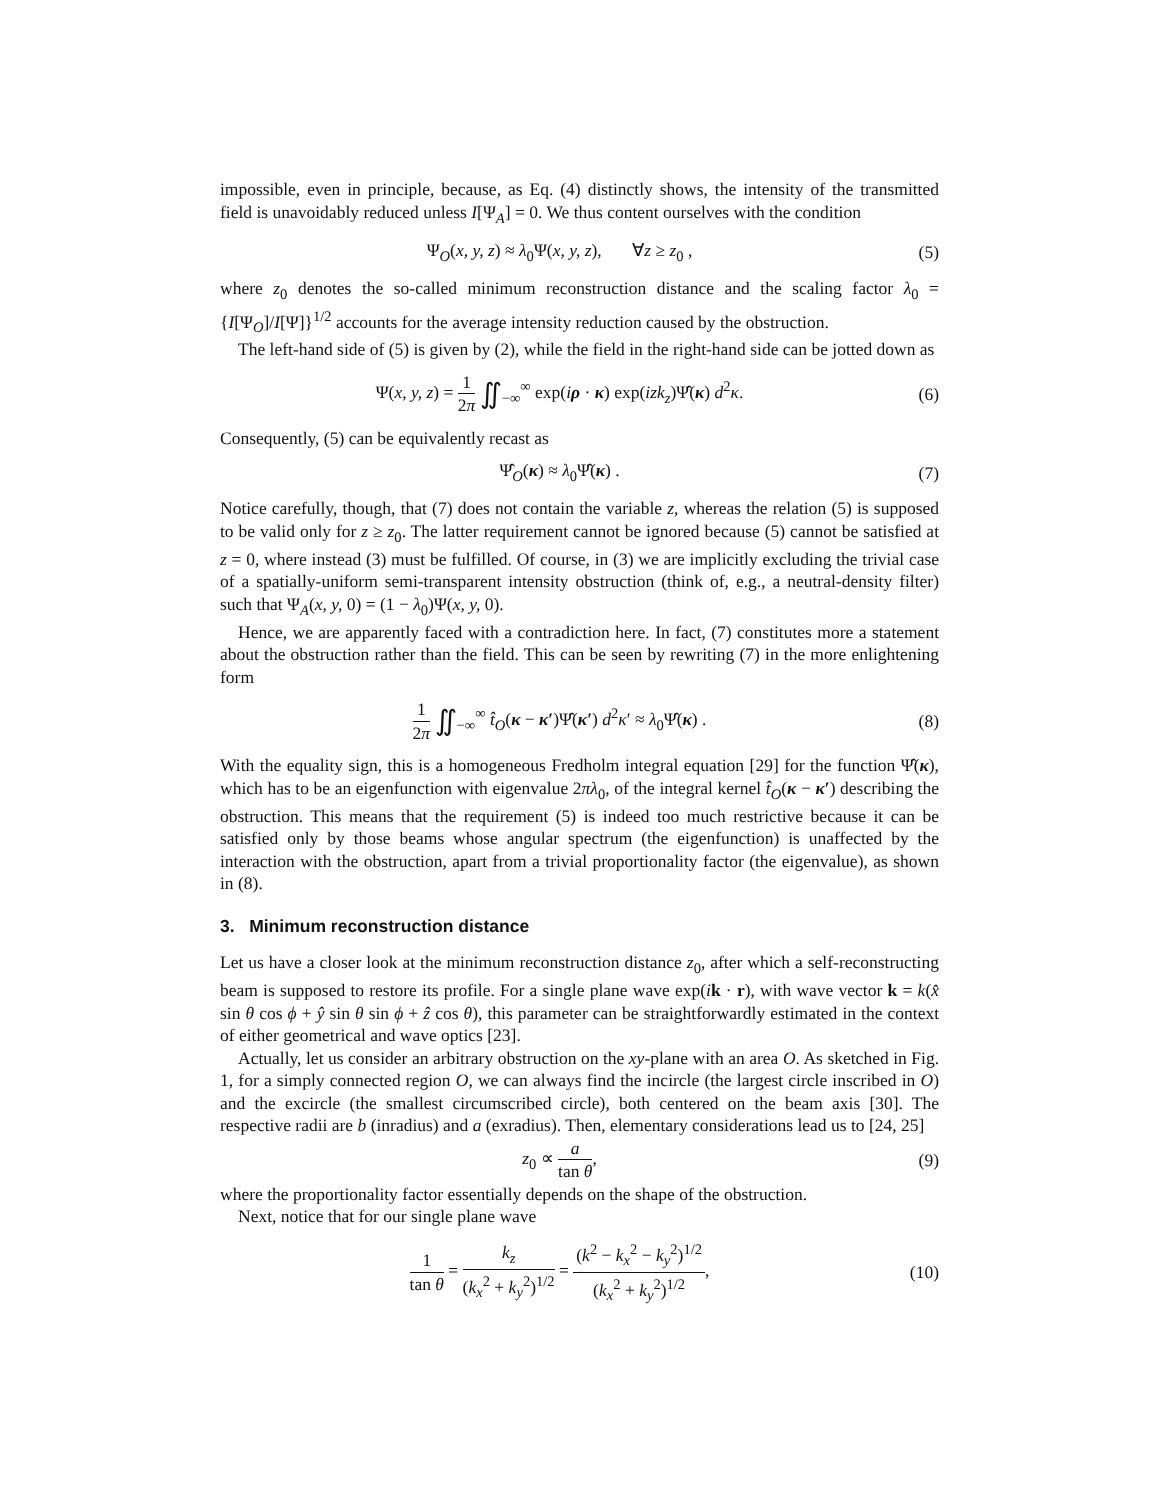impossible, even in principle, because, as Eq. (4) distinctly shows, the intensity of the transmitted field is unavoidably reduced unless I[Ψ<sub>A</sub>] = 0. We thus content ourselves with the condition
Ψ<sub>O</sub>(x, y, z) ≈ λ<sub>0</sub>Ψ(x, y, z), ∀z ≥ z<sub>0</sub> ,
(5)
where z<sub>0</sub> denotes the so-called minimum reconstruction distance and the scaling factor λ<sub>0</sub> = {I[Ψ<sub>O</sub>]/I[Ψ]}<sup>1/2</sup> accounts for the average intensity reduction caused by the obstruction.
The left-hand side of (5) is given by (2), while the field in the right-hand side can be jotted down as
Ψ(x, y, z) = 1 2π ∬<sub>−∞</sub><sup>∞</sup> exp(iρ · κ) exp(izk<sub>z</sub>)Ψ̂(κ) d<sup>2</sup>κ.
(6)
Consequently, (5) can be equivalently recast as
Ψ̂<sub>O</sub>(κ) ≈ λ<sub>0</sub>Ψ̂(κ) . (7)
Notice carefully, though, that (7) does not contain the variable z, whereas the relation (5) is supposed to be valid only for z ≥ z<sub>0</sub>. The latter requirement cannot be ignored because (5) cannot be satisfied at z = 0, where instead (3) must be fulfilled. Of course, in (3) we are implicitly excluding the trivial case of a spatially-uniform semi-transparent intensity obstruction (think of, e.g., a neutral-density filter) such that Ψ<sub>A</sub>(x, y, 0) = (1 − λ<sub>0</sub>)Ψ(x, y, 0).
Hence, we are apparently faced with a contradiction here. In fact, (7) constitutes more a statement about the obstruction rather than the field. This can be seen by rewriting (7) in the more enlightening form
1 2π ∬<sub>−∞</sub><sup>∞</sup> t̂<sub>O</sub>(κ − κ′)Ψ̂(κ′) d<sup>2</sup>κ′ ≈ λ<sub>0</sub>Ψ̂(κ) .
(8)
With the equality sign, this is a homogeneous Fredholm integral equation [29] for the function Ψ̂(κ), which has to be an eigenfunction with eigenvalue 2πλ<sub>0</sub>, of the integral kernel t̂<sub>O</sub>(κ − κ′) describing the obstruction. This means that the requirement (5) is indeed too much restrictive because it can be satisfied only by those beams whose angular spectrum (the eigenfunction) is unaffected by the interaction with the obstruction, apart from a trivial proportionality factor (the eigenvalue), as shown in (8).
3. Minimum reconstruction distance
Let us have a closer look at the minimum reconstruction distance z<sub>0</sub>, after which a self-reconstructing beam is supposed to restore its profile. For a single plane wave exp(ik · r), with wave vector k = k(x̂ sin θ cos ϕ + ŷ sin θ sin ϕ + ẑ cos θ), this parameter can be straightforwardly estimated in the context of either geometrical and wave optics [23].
Actually, let us consider an arbitrary obstruction on the xy-plane with an area O. As sketched in Fig. 1, for a simply connected region O, we can always find the incircle (the largest circle inscribed in O) and the excircle (the smallest circumscribed circle), both centered on the beam axis [30]. The respective radii are b (inradius) and a (exradius). Then, elementary considerations lead us to [24, 25]
z<sub>0</sub> ∝ a tan θ, (9)
where the proportionality factor essentially depends on the shape of the obstruction.
Next, notice that for our single plane wave
1 tan θ = k<sub>z</sub> (k<sub>x</sub><sup>2</sup> + k<sub>y</sub><sup>2</sup>)<sup>1/2</sup> = (k<sup>2</sup> − k<sub>x</sub><sup>2</sup> − k<sub>y</sub><sup>2</sup>)<sup>1/2</sup> (k<sub>x</sub><sup>2</sup> + k<sub>y</sub><sup>2</sup>)<sup>1/2</sup>,
(10)